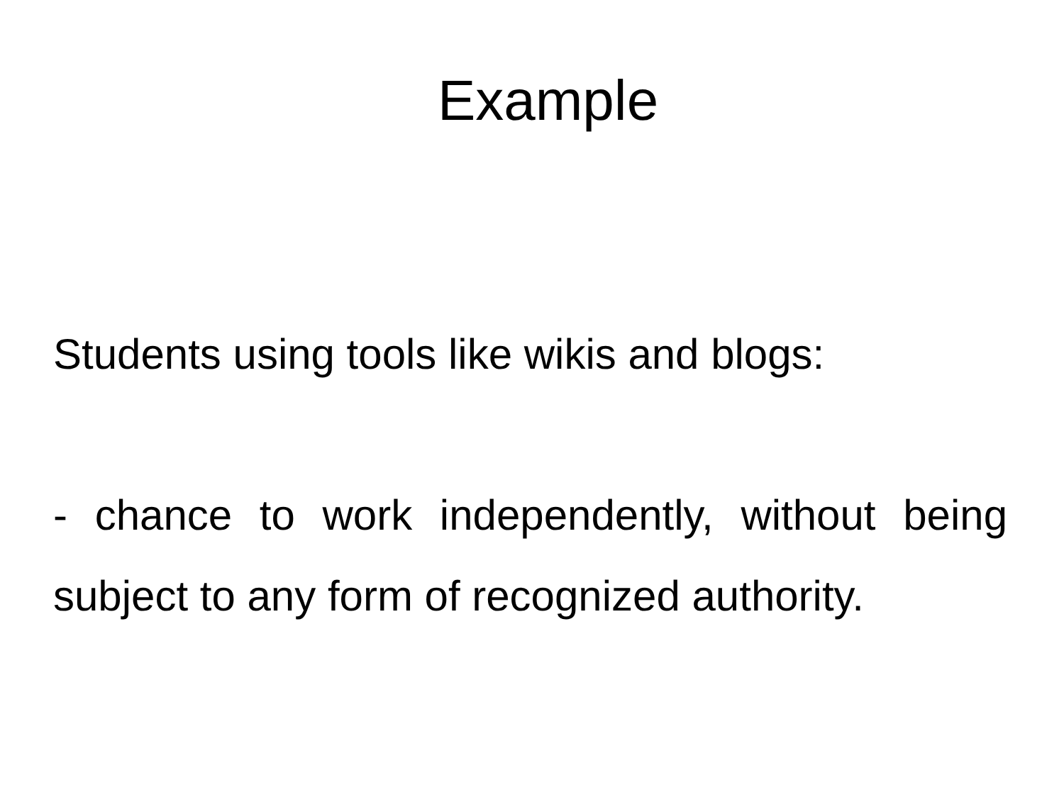Example
Students using tools like wikis and blogs:
- chance to work independently, without being subject to any form of recognized authority.